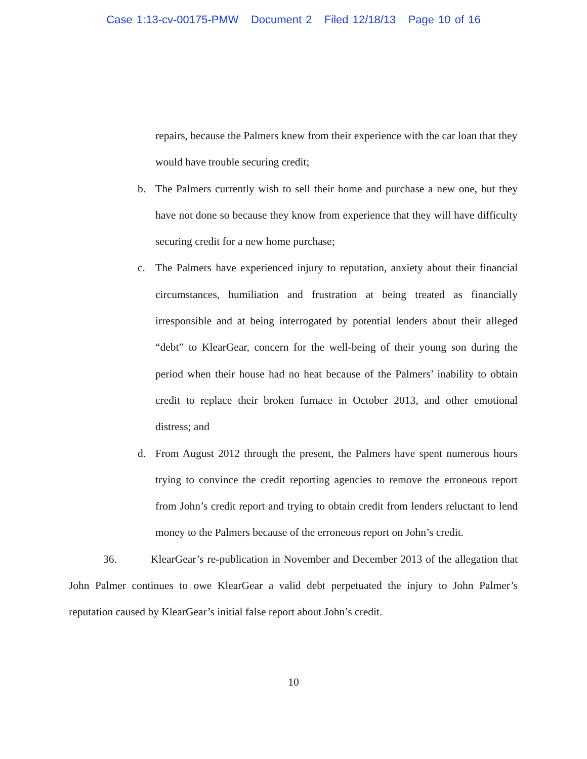Case 1:13-cv-00175-PMW Document 2 Filed 12/18/13 Page 10 of 16
repairs, because the Palmers knew from their experience with the car loan that they would have trouble securing credit;
b. The Palmers currently wish to sell their home and purchase a new one, but they have not done so because they know from experience that they will have difficulty securing credit for a new home purchase;
c. The Palmers have experienced injury to reputation, anxiety about their financial circumstances, humiliation and frustration at being treated as financially irresponsible and at being interrogated by potential lenders about their alleged “debt” to KlearGear, concern for the well-being of their young son during the period when their house had no heat because of the Palmers’ inability to obtain credit to replace their broken furnace in October 2013, and other emotional distress; and
d. From August 2012 through the present, the Palmers have spent numerous hours trying to convince the credit reporting agencies to remove the erroneous report from John’s credit report and trying to obtain credit from lenders reluctant to lend money to the Palmers because of the erroneous report on John’s credit.
36. KlearGear’s re-publication in November and December 2013 of the allegation that John Palmer continues to owe KlearGear a valid debt perpetuated the injury to John Palmer’s reputation caused by KlearGear’s initial false report about John’s credit.
10